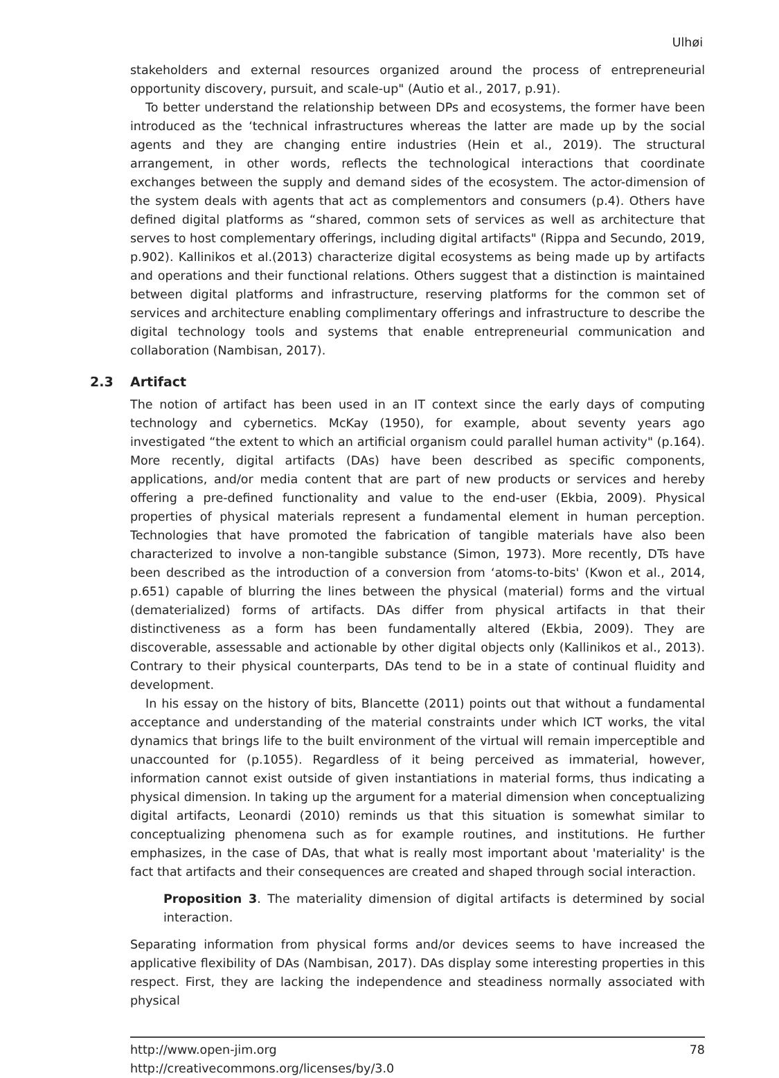Ulhøi
stakeholders and external resources organized around the process of entrepreneurial opportunity discovery, pursuit, and scale-up" (Autio et al., 2017, p.91).
To better understand the relationship between DPs and ecosystems, the former have been introduced as the ‘technical infrastructures whereas the latter are made up by the social agents and they are changing entire industries (Hein et al., 2019). The structural arrangement, in other words, reflects the technological interactions that coordinate exchanges between the supply and demand sides of the ecosystem. The actor-dimension of the system deals with agents that act as complementors and consumers (p.4). Others have defined digital platforms as “shared, common sets of services as well as architecture that serves to host complementary offerings, including digital artifacts" (Rippa and Secundo, 2019, p.902). Kallinikos et al.(2013) characterize digital ecosystems as being made up by artifacts and operations and their functional relations. Others suggest that a distinction is maintained between digital platforms and infrastructure, reserving platforms for the common set of services and architecture enabling complimentary offerings and infrastructure to describe the digital technology tools and systems that enable entrepreneurial communication and collaboration (Nambisan, 2017).
2.3 Artifact
The notion of artifact has been used in an IT context since the early days of computing technology and cybernetics. McKay (1950), for example, about seventy years ago investigated “the extent to which an artificial organism could parallel human activity" (p.164). More recently, digital artifacts (DAs) have been described as specific components, applications, and/or media content that are part of new products or services and hereby offering a pre-defined functionality and value to the end-user (Ekbia, 2009). Physical properties of physical materials represent a fundamental element in human perception. Technologies that have promoted the fabrication of tangible materials have also been characterized to involve a non-tangible substance (Simon, 1973). More recently, DTs have been described as the introduction of a conversion from ‘atoms-to-bits' (Kwon et al., 2014, p.651) capable of blurring the lines between the physical (material) forms and the virtual (dematerialized) forms of artifacts. DAs differ from physical artifacts in that their distinctiveness as a form has been fundamentally altered (Ekbia, 2009). They are discoverable, assessable and actionable by other digital objects only (Kallinikos et al., 2013). Contrary to their physical counterparts, DAs tend to be in a state of continual fluidity and development.
In his essay on the history of bits, Blancette (2011) points out that without a fundamental acceptance and understanding of the material constraints under which ICT works, the vital dynamics that brings life to the built environment of the virtual will remain imperceptible and unaccounted for (p.1055). Regardless of it being perceived as immaterial, however, information cannot exist outside of given instantiations in material forms, thus indicating a physical dimension. In taking up the argument for a material dimension when conceptualizing digital artifacts, Leonardi (2010) reminds us that this situation is somewhat similar to conceptualizing phenomena such as for example routines, and institutions. He further emphasizes, in the case of DAs, that what is really most important about 'materiality' is the fact that artifacts and their consequences are created and shaped through social interaction.
Proposition 3. The materiality dimension of digital artifacts is determined by social interaction.
Separating information from physical forms and/or devices seems to have increased the applicative flexibility of DAs (Nambisan, 2017). DAs display some interesting properties in this respect. First, they are lacking the independence and steadiness normally associated with physical
http://www.open-jim.org
http://creativecommons.org/licenses/by/3.0
78